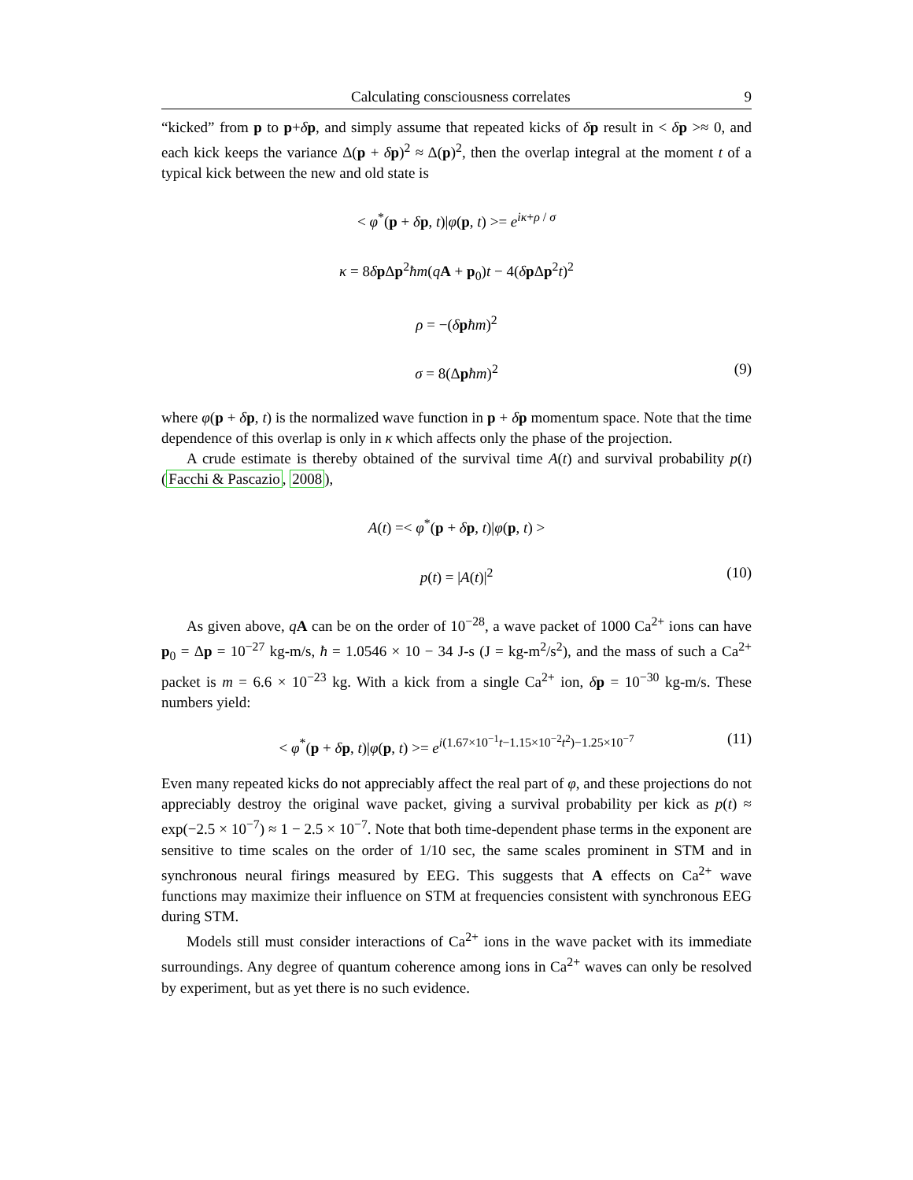Calculating consciousness correlates 9
“kicked” from p to p+δp, and simply assume that repeated kicks of δp result in < δp >≈ 0, and each kick keeps the variance Δ(p + δp)<sup>2</sup> ≈ Δ(p)<sup>2</sup>, then the overlap integral at the moment t of a typical kick between the new and old state is
< φ<sup>*</sup>(p + δp, t)|φ(p, t) >= e<sup>iκ+ρ / σ</sup>
κ = 8δp Δp<sup>2</sup>ħm(qA + p<sub>0</sub>)t − 4(δp Δp<sup>2</sup>t)<sup>2</sup>
ρ = −(δpħm)<sup>2</sup>
σ = 8(Δpħm)<sup>2</sup> (9)
where φ(p + δp, t) is the normalized wave function in p + δp momentum space. Note that the time dependence of this overlap is only in κ which affects only the phase of the projection.
A crude estimate is thereby obtained of the survival time A(t) and survival probability p(t) (Facchi & Pascazio, 2008),
A(t) =< φ<sup>*</sup>(p + δp, t)|φ(p, t) >
p(t) = |A(t)|<sup>2</sup> (10)
As given above, qA can be on the order of 10<sup>−28</sup>, a wave packet of 1000 Ca<sup>2+</sup> ions can have p<sub>0</sub> = Δp = 10<sup>−27</sup> kg-m/s, ħ = 1.0546 × 10 − 34 J-s (J = kg-m<sup>2</sup>/s<sup>2</sup>), and the mass of such a Ca<sup>2+</sup> packet is m = 6.6 × 10<sup>−23</sup> kg. With a kick from a single Ca<sup>2+</sup> ion, δp = 10<sup>−30</sup> kg-m/s. These numbers yield:
< φ<sup>*</sup>(p + δp, t)|φ(p, t) >= e<sup>i(1.67×10<sup>−1</sup>t−1.15×10<sup>−2</sup>t<sup>2</sup>)−1.25×10<sup>−7</sup></sup> (11)
Even many repeated kicks do not appreciably affect the real part of φ, and these projections do not appreciably destroy the original wave packet, giving a survival probability per kick as p(t) ≈ exp(−2.5 × 10<sup>−7</sup>) ≈ 1 − 2.5 × 10<sup>−7</sup>. Note that both time-dependent phase terms in the exponent are sensitive to time scales on the order of 1/10 sec, the same scales prominent in STM and in synchronous neural firings measured by EEG. This suggests that A effects on Ca<sup>2+</sup> wave functions may maximize their influence on STM at frequencies consistent with synchronous EEG during STM.
Models still must consider interactions of Ca<sup>2+</sup> ions in the wave packet with its immediate surroundings. Any degree of quantum coherence among ions in Ca<sup>2+</sup> waves can only be resolved by experiment, but as yet there is no such evidence.